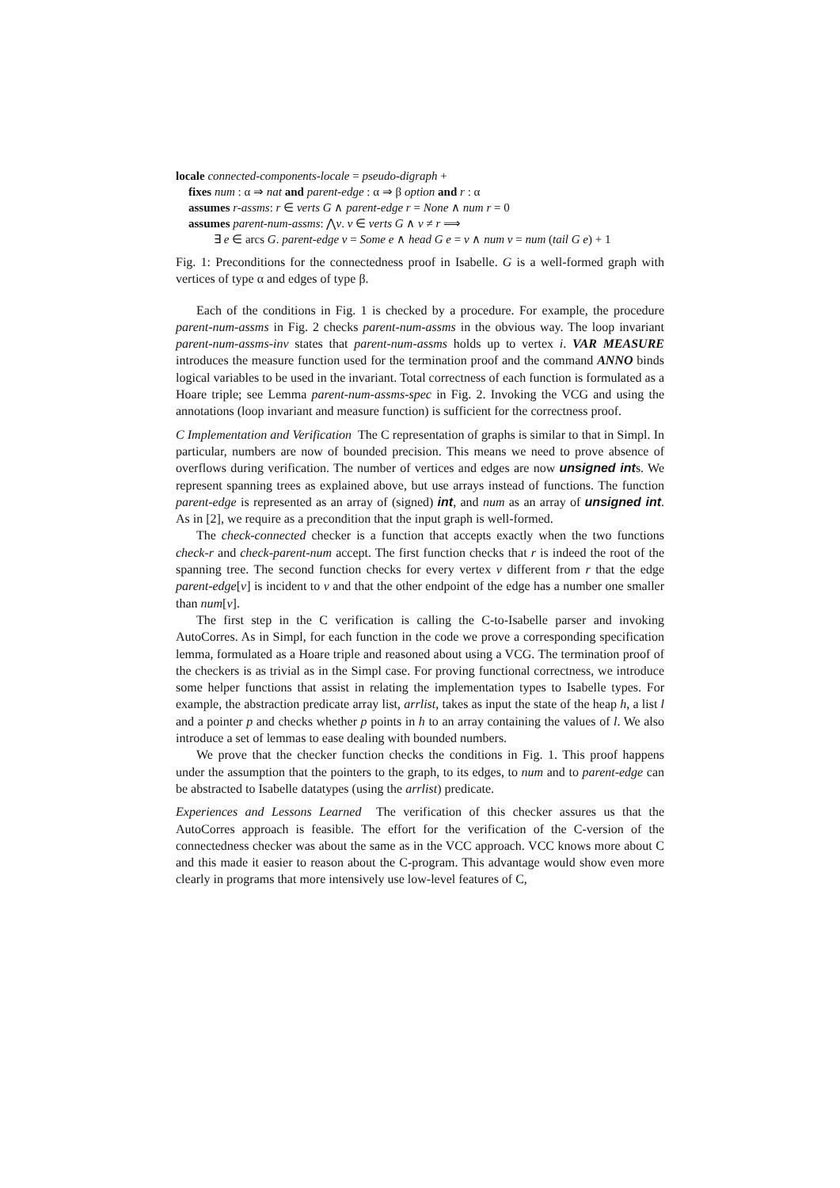locale connected-components-locale = pseudo-digraph +
fixes num : α ⇒ nat and parent-edge : α ⇒ β option and r : α
assumes r-assms: r ∈ verts G ∧ parent-edge r = None ∧ num r = 0
assumes parent-num-assms: ⋀v. v ∈ verts G ∧ v ≠ r ⟹
∃ e ∈ arcs G. parent-edge v = Some e ∧ head G e = v ∧ num v = num (tail G e) + 1
Fig. 1: Preconditions for the connectedness proof in Isabelle. G is a well-formed graph with vertices of type α and edges of type β.
Each of the conditions in Fig. 1 is checked by a procedure. For example, the procedure parent-num-assms in Fig. 2 checks parent-num-assms in the obvious way. The loop invariant parent-num-assms-inv states that parent-num-assms holds up to vertex i. VAR MEASURE introduces the measure function used for the termination proof and the command ANNO binds logical variables to be used in the invariant. Total correctness of each function is formulated as a Hoare triple; see Lemma parent-num-assms-spec in Fig. 2. Invoking the VCG and using the annotations (loop invariant and measure function) is sufficient for the correctness proof.
C Implementation and Verification The C representation of graphs is similar to that in Simpl. In particular, numbers are now of bounded precision. This means we need to prove absence of overflows during verification. The number of vertices and edges are now unsigned ints. We represent spanning trees as explained above, but use arrays instead of functions. The function parent-edge is represented as an array of (signed) int, and num as an array of unsigned int. As in [2], we require as a precondition that the input graph is well-formed.
The check-connected checker is a function that accepts exactly when the two functions check-r and check-parent-num accept. The first function checks that r is indeed the root of the spanning tree. The second function checks for every vertex v different from r that the edge parent-edge[v] is incident to v and that the other endpoint of the edge has a number one smaller than num[v].
The first step in the C verification is calling the C-to-Isabelle parser and invoking AutoCorres. As in Simpl, for each function in the code we prove a corresponding specification lemma, formulated as a Hoare triple and reasoned about using a VCG. The termination proof of the checkers is as trivial as in the Simpl case. For proving functional correctness, we introduce some helper functions that assist in relating the implementation types to Isabelle types. For example, the abstraction predicate array list, arrlist, takes as input the state of the heap h, a list l and a pointer p and checks whether p points in h to an array containing the values of l. We also introduce a set of lemmas to ease dealing with bounded numbers.
We prove that the checker function checks the conditions in Fig. 1. This proof happens under the assumption that the pointers to the graph, to its edges, to num and to parent-edge can be abstracted to Isabelle datatypes (using the arrlist) predicate.
Experiences and Lessons Learned The verification of this checker assures us that the AutoCorres approach is feasible. The effort for the verification of the C-version of the connectedness checker was about the same as in the VCC approach. VCC knows more about C and this made it easier to reason about the C-program. This advantage would show even more clearly in programs that more intensively use low-level features of C,